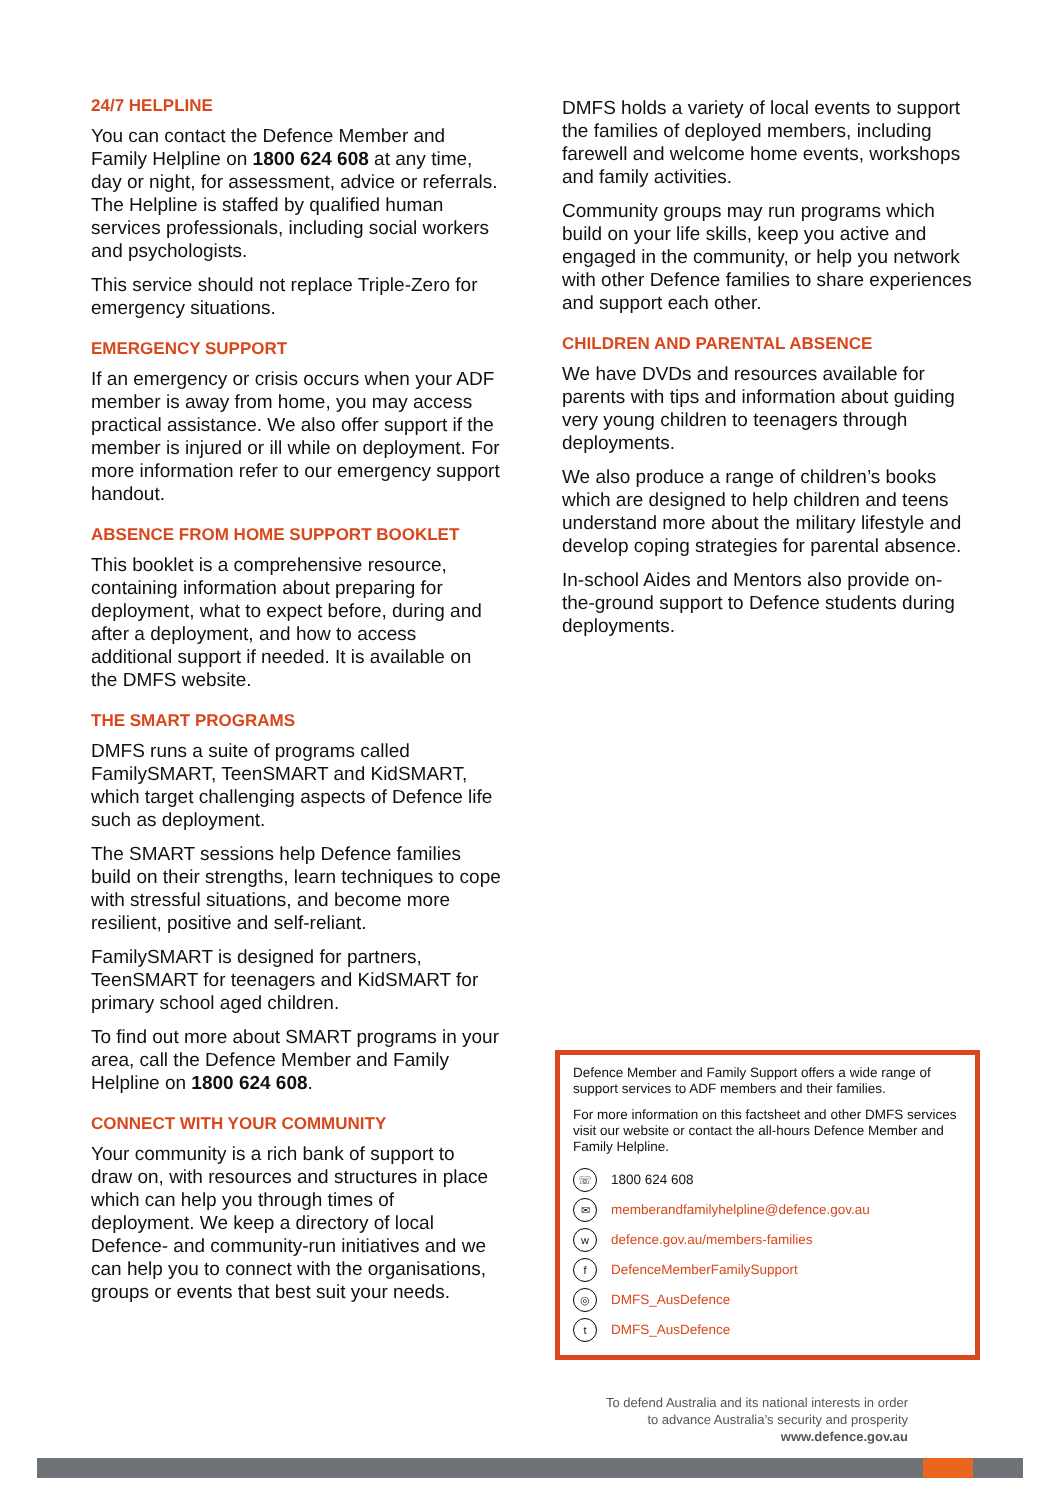24/7 HELPLINE
You can contact the Defence Member and Family Helpline on 1800 624 608 at any time, day or night, for assessment, advice or referrals. The Helpline is staffed by qualified human services professionals, including social workers and psychologists.
This service should not replace Triple-Zero for emergency situations.
EMERGENCY SUPPORT
If an emergency or crisis occurs when your ADF member is away from home, you may access practical assistance. We also offer support if the member is injured or ill while on deployment. For more information refer to our emergency support handout.
ABSENCE FROM HOME SUPPORT BOOKLET
This booklet is a comprehensive resource, containing information about preparing for deployment, what to expect before, during and after a deployment, and how to access additional support if needed. It is available on the DMFS website.
THE SMART PROGRAMS
DMFS runs a suite of programs called FamilySMART, TeenSMART and KidSMART, which target challenging aspects of Defence life such as deployment.
The SMART sessions help Defence families build on their strengths, learn techniques to cope with stressful situations, and become more resilient, positive and self-reliant.
FamilySMART is designed for partners, TeenSMART for teenagers and KidSMART for primary school aged children.
To find out more about SMART programs in your area, call the Defence Member and Family Helpline on 1800 624 608.
CONNECT WITH YOUR COMMUNITY
Your community is a rich bank of support to draw on, with resources and structures in place which can help you through times of deployment. We keep a directory of local Defence- and community-run initiatives and we can help you to connect with the organisations, groups or events that best suit your needs.
DMFS holds a variety of local events to support the families of deployed members, including farewell and welcome home events, workshops and family activities.
Community groups may run programs which build on your life skills, keep you active and engaged in the community, or help you network with other Defence families to share experiences and support each other.
CHILDREN AND PARENTAL ABSENCE
We have DVDs and resources available for parents with tips and information about guiding very young children to teenagers through deployments.
We also produce a range of children’s books which are designed to help children and teens understand more about the military lifestyle and develop coping strategies for parental absence.
In-school Aides and Mentors also provide on-the-ground support to Defence students during deployments.
Defence Member and Family Support offers a wide range of support services to ADF members and their families.
For more information on this factsheet and other DMFS services visit our website or contact the all-hours Defence Member and Family Helpline.
☏ 1800 624 608
✉ memberandfamilyhelpline@defence.gov.au
wdefence.gov.au/members-families
f DefenceMemberFamilySupport
◎ DMFS_AusDefence
t DMFS_AusDefence
To defend Australia and its national interests in order
to advance Australia’s security and prosperity
www.defence.gov.au